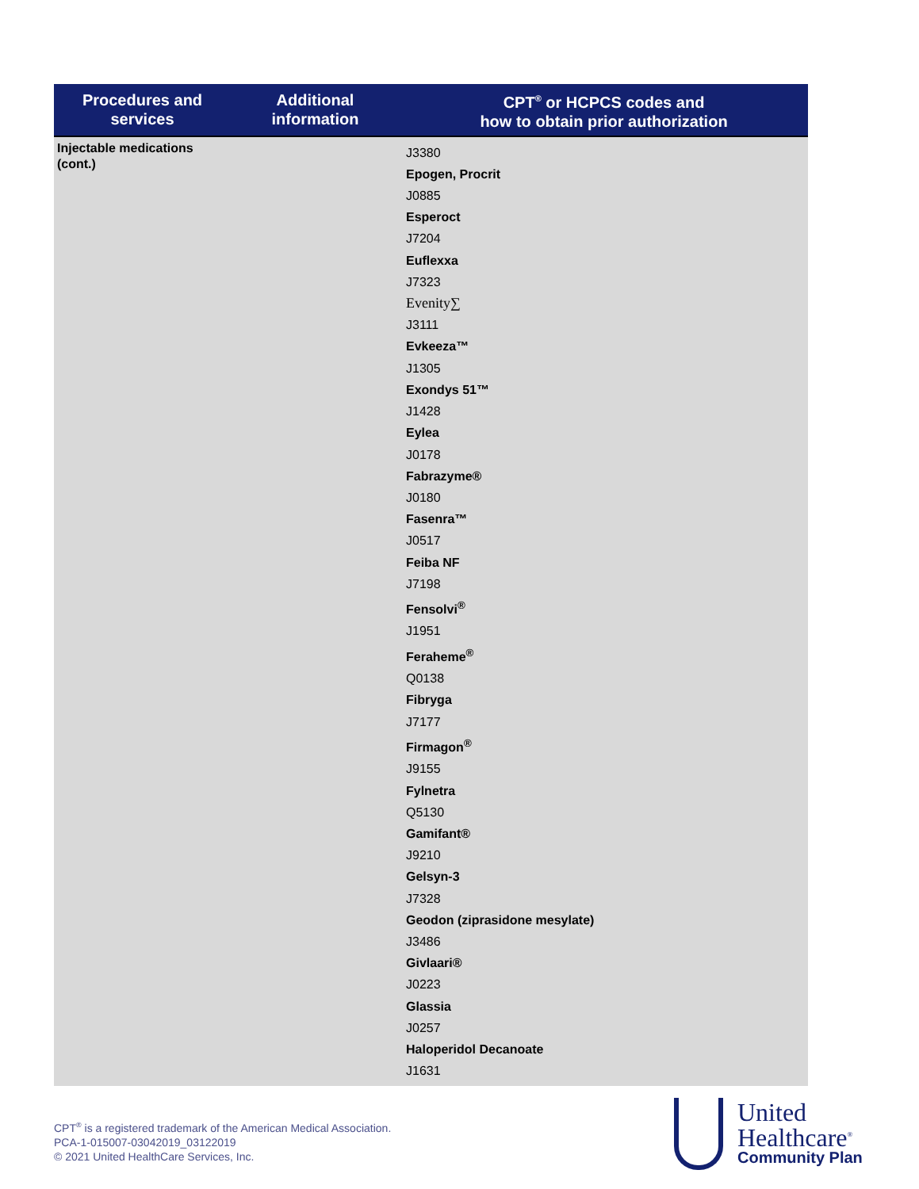| Procedures and services | Additional information | CPT<sup>®</sup> or HCPCS codes and how to obtain prior authorization |
| --- | --- | --- |
| Injectable medications (cont.) | | J3380 Epogen, Procrit J0885 Esperoct J7204 Euflexxa J7323 Evenity∑ J3111 Evkeeza™ J1305 Exondys 51™ J1428 Eylea J0178 Fabrazyme® J0180 Fasenra™ J0517 Feiba NF J7198 Fensolvi<sup>®</sup> J1951 Feraheme<sup>®</sup> Q0138 Fibryga J7177 Firmagon<sup>®</sup> J9155 Fylnetra Q5130 Gamifant® J9210 Gelsyn-3 J7328 Geodon (ziprasidone mesylate) J3486 Givlaari® J0223 Glassia J0257 Haloperidol Decanoate J1631 |
CPT<sup>®</sup> is a registered trademark of the American Medical Association.
PCA-1-015007-03042019_03122019
© 2021 United HealthCare Services, Inc.
United
Healthcare<sup>®</sup>
Community Plan